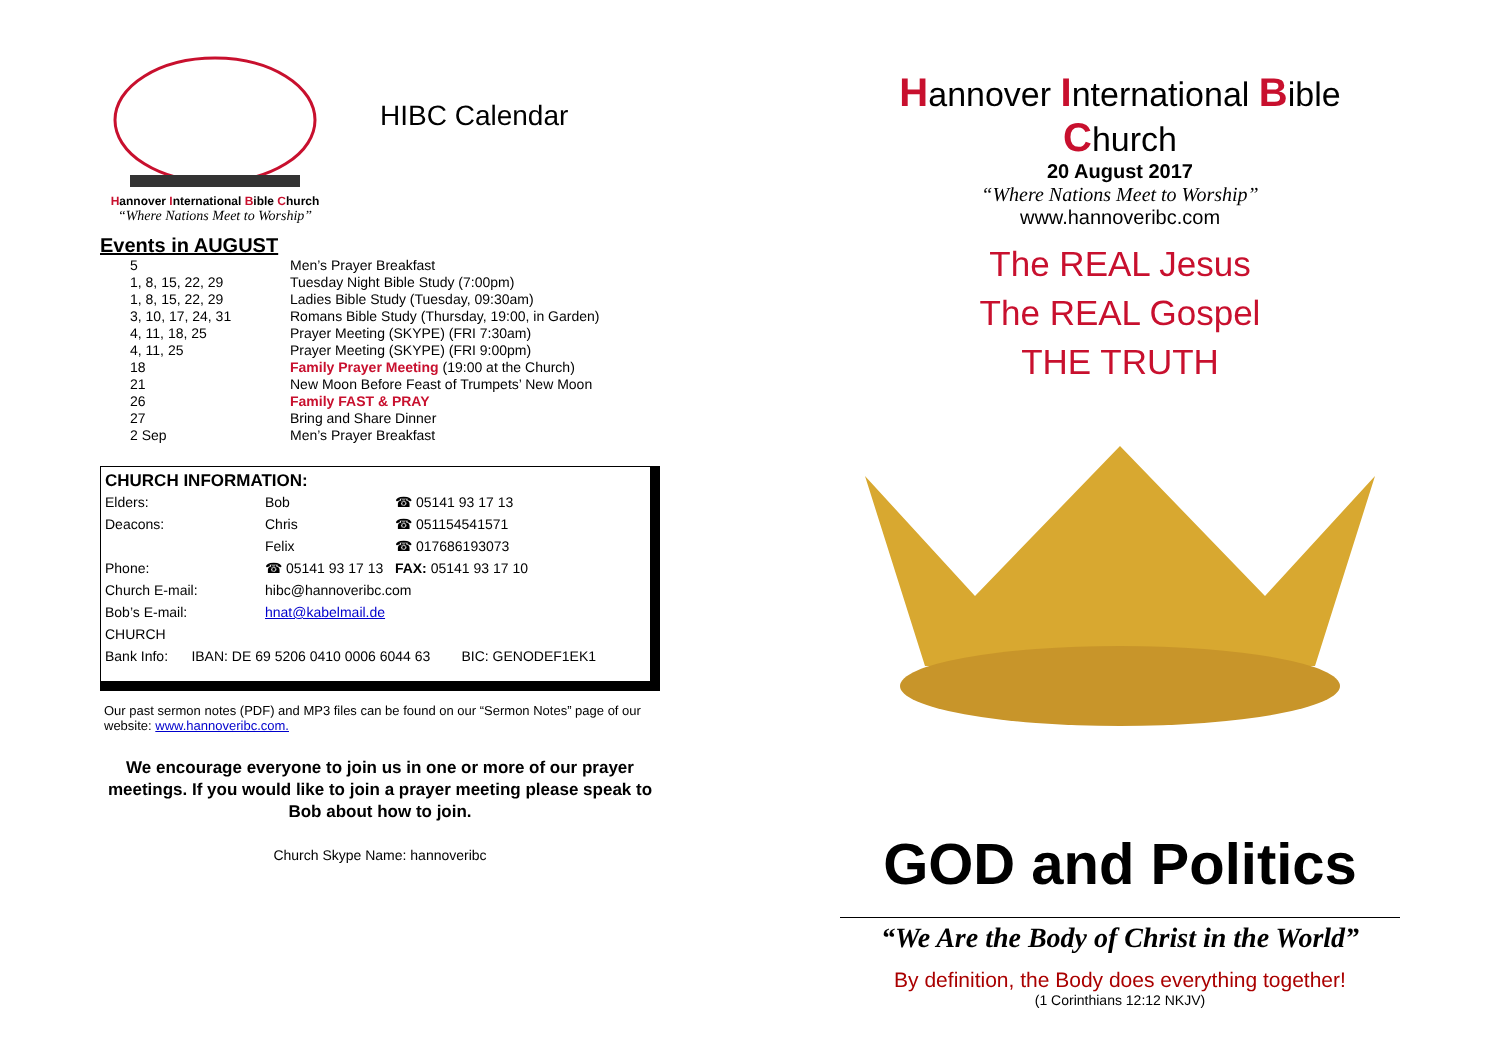Hannover International Bible Church
“Where Nations Meet to Worship”
HIBC Calendar
Events in AUGUST
| 5 | Men’s Prayer Breakfast |
| 1, 8, 15, 22, 29 | Tuesday Night Bible Study (7:00pm) |
| 1, 8, 15, 22, 29 | Ladies Bible Study (Tuesday, 09:30am) |
| 3, 10, 17, 24, 31 | Romans Bible Study (Thursday, 19:00, in Garden) |
| 4, 11, 18, 25 | Prayer Meeting (SKYPE) (FRI 7:30am) |
| 4, 11, 25 | Prayer Meeting (SKYPE) (FRI 9:00pm) |
| 18 | Family Prayer Meeting (19:00 at the Church) |
| 21 | New Moon Before Feast of Trumpets’ New Moon |
| 26 | Family FAST & PRAY |
| 27 | Bring and Share Dinner |
| 2 Sep | Men’s Prayer Breakfast |
CHURCH INFORMATION:
| Elders: | Bob | ☎ 05141 93 17 13 |
| Deacons: | Chris | ☎ 051154541571 |
| | Felix | ☎ 017686193073 |
| Phone: | ☎ 05141 93 17 13 FAX: 05141 93 17 10 | |
| Church E-mail: | hibc@hannoveribc.com | |
| Bob’s E-mail: | hnat@kabelmail.de | |
| CHURCH | | |
| Bank Info: IBAN: DE 69 5206 0410 0006 6044 63 BIC: GENODEF1EK1 | | |
Our past sermon notes (PDF) and MP3 files can be found on our “Sermon Notes” page of our website: www.hannoveribc.com.
We encourage everyone to join us in one or more of our prayer meetings. If you would like to join a prayer meeting please speak to Bob about how to join.
Church Skype Name: hannoveribc
Hannover International Bible Church
20 August 2017
“Where Nations Meet to Worship”
www.hannoveribc.com
The REAL Jesus
The REAL Gospel
THE TRUTH
GOD and Politics
“We Are the Body of Christ in the World”
By definition, the Body does everything together!
(1 Corinthians 12:12 NKJV)